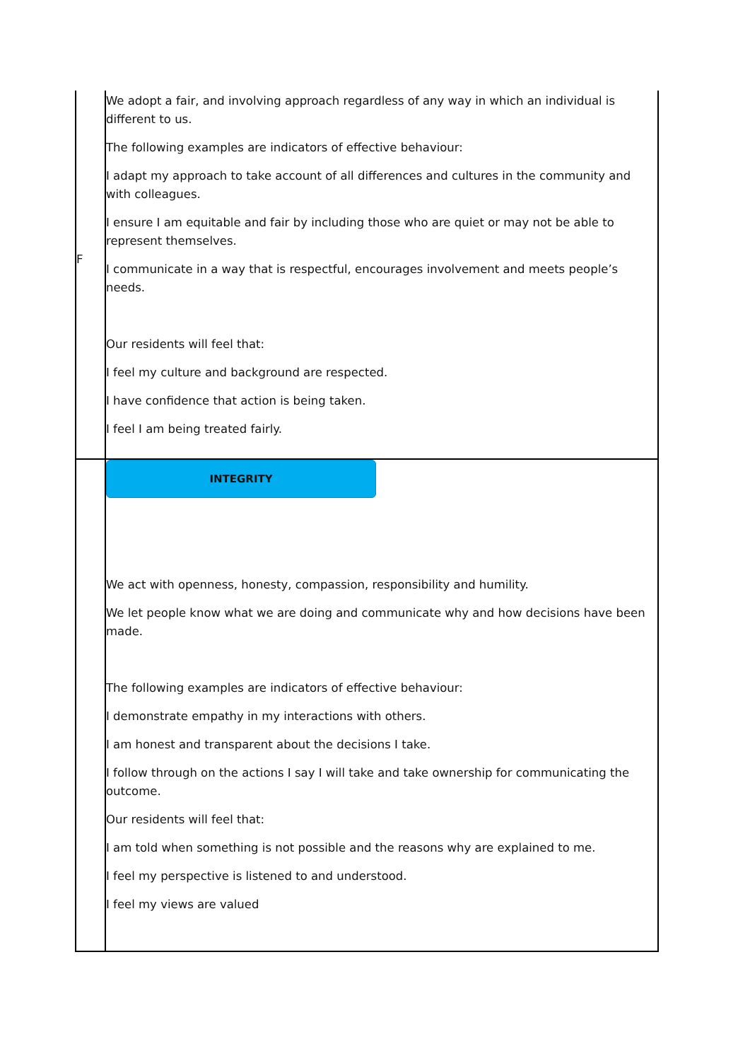| | We adopt a fair, and involving approach regardless of any way in which an individual is different to us. The following examples are indicators of effective behaviour: I adapt my approach to take account of all differences and cultures in the community and with colleagues. I ensure I am equitable and fair by including those who are quiet or may not be able to represent themselves. I communicate in a way that is respectful, encourages involvement and meets people’s needs. Our residents will feel that: I feel my culture and background are respected. I have confidence that action is being taken. I feel I am being treated fairly. |
| F | INTEGRITY We act with openness, honesty, compassion, responsibility and humility. We let people know what we are doing and communicate why and how decisions have been made. The following examples are indicators of effective behaviour: I demonstrate empathy in my interactions with others. I am honest and transparent about the decisions I take. I follow through on the actions I say I will take and take ownership for communicating the outcome. Our residents will feel that: I am told when something is not possible and the reasons why are explained to me. I feel my perspective is listened to and understood. I feel my views are valued |